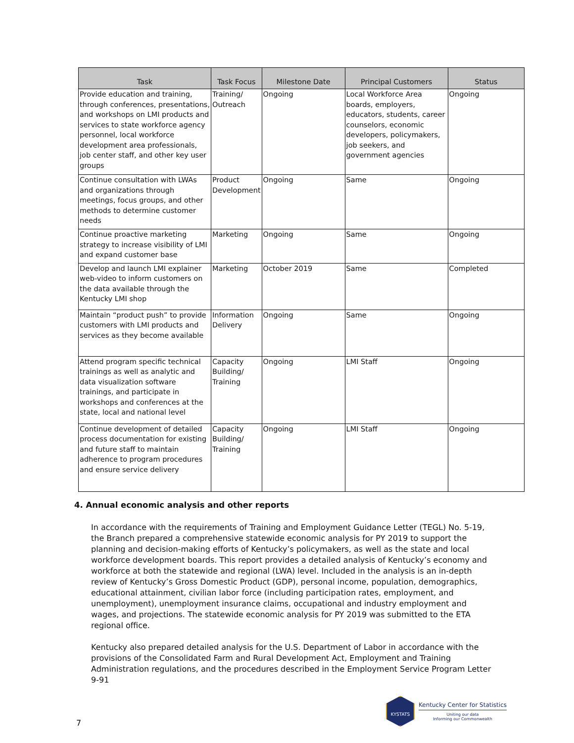| Task | Task Focus | Milestone Date | Principal Customers | Status |
| --- | --- | --- | --- | --- |
| Provide education and training, through conferences, presentations, and workshops on LMI products and services to state workforce agency personnel, local workforce development area professionals, job center staff, and other key user groups | Training/ Outreach | Ongoing | Local Workforce Area boards, employers, educators, students, career counselors, economic developers, policymakers, job seekers, and government agencies | Ongoing |
| Continue consultation with LWAs and organizations through meetings, focus groups, and other methods to determine customer needs | Product Development | Ongoing | Same | Ongoing |
| Continue proactive marketing strategy to increase visibility of LMI and expand customer base | Marketing | Ongoing | Same | Ongoing |
| Develop and launch LMI explainer web-video to inform customers on the data available through the Kentucky LMI shop | Marketing | October 2019 | Same | Completed |
| Maintain “product push” to provide customers with LMI products and services as they become available | Information Delivery | Ongoing | Same | Ongoing |
| Attend program specific technical trainings as well as analytic and data visualization software trainings, and participate in workshops and conferences at the state, local and national level | Capacity Building/ Training | Ongoing | LMI Staff | Ongoing |
| Continue development of detailed process documentation for existing and future staff to maintain adherence to program procedures and ensure service delivery | Capacity Building/ Training | Ongoing | LMI Staff | Ongoing |
4. Annual economic analysis and other reports
In accordance with the requirements of Training and Employment Guidance Letter (TEGL) No. 5-19, the Branch prepared a comprehensive statewide economic analysis for PY 2019 to support the planning and decision-making efforts of Kentucky’s policymakers, as well as the state and local workforce development boards. This report provides a detailed analysis of Kentucky’s economy and workforce at both the statewide and regional (LWA) level. Included in the analysis is an in-depth review of Kentucky’s Gross Domestic Product (GDP), personal income, population, demographics, educational attainment, civilian labor force (including participation rates, employment, and unemployment), unemployment insurance claims, occupational and industry employment and wages, and projections. The statewide economic analysis for PY 2019 was submitted to the ETA regional office.
Kentucky also prepared detailed analysis for the U.S. Department of Labor in accordance with the provisions of the Consolidated Farm and Rural Development Act, Employment and Training Administration regulations, and the procedures described in the Employment Service Program Letter 9-91
7
KYSTATS
Kentucky Center for Statistics
Uniting our data
Informing our Commonwealth